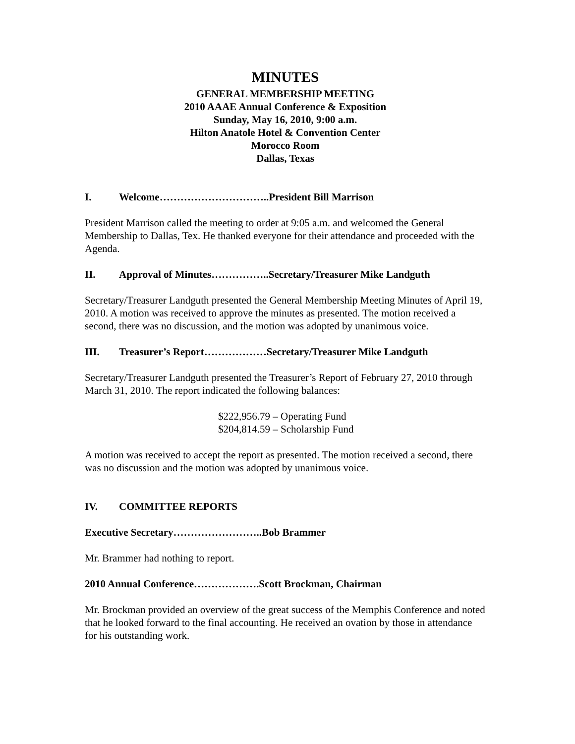MINUTES
GENERAL MEMBERSHIP MEETING
2010 AAAE Annual Conference & Exposition
Sunday, May 16, 2010, 9:00 a.m.
Hilton Anatole Hotel & Convention Center
Morocco Room
Dallas, Texas
I. Welcome…………………………..President Bill Marrison
President Marrison called the meeting to order at 9:05 a.m. and welcomed the General Membership to Dallas, Tex. He thanked everyone for their attendance and proceeded with the Agenda.
II. Approval of Minutes……………..Secretary/Treasurer Mike Landguth
Secretary/Treasurer Landguth presented the General Membership Meeting Minutes of April 19, 2010. A motion was received to approve the minutes as presented. The motion received a second, there was no discussion, and the motion was adopted by unanimous voice.
III. Treasurer’s Report………………Secretary/Treasurer Mike Landguth
Secretary/Treasurer Landguth presented the Treasurer’s Report of February 27, 2010 through March 31, 2010. The report indicated the following balances:
$222,956.79 – Operating Fund
$204,814.59 – Scholarship Fund
A motion was received to accept the report as presented. The motion received a second, there was no discussion and the motion was adopted by unanimous voice.
IV. COMMITTEE REPORTS
Executive Secretary……………………..Bob Brammer
Mr. Brammer had nothing to report.
2010 Annual Conference……………….Scott Brockman, Chairman
Mr. Brockman provided an overview of the great success of the Memphis Conference and noted that he looked forward to the final accounting. He received an ovation by those in attendance for his outstanding work.